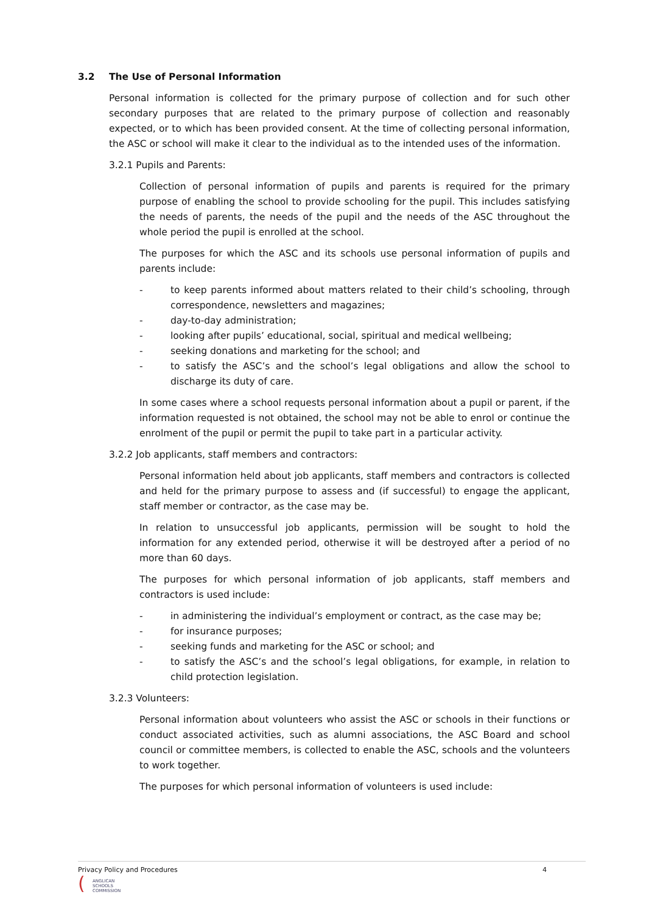3.2 The Use of Personal Information
Personal information is collected for the primary purpose of collection and for such other secondary purposes that are related to the primary purpose of collection and reasonably expected, or to which has been provided consent. At the time of collecting personal information, the ASC or school will make it clear to the individual as to the intended uses of the information.
3.2.1 Pupils and Parents:
Collection of personal information of pupils and parents is required for the primary purpose of enabling the school to provide schooling for the pupil. This includes satisfying the needs of parents, the needs of the pupil and the needs of the ASC throughout the whole period the pupil is enrolled at the school.
The purposes for which the ASC and its schools use personal information of pupils and parents include:
- to keep parents informed about matters related to their child’s schooling, through correspondence, newsletters and magazines;
- day-to-day administration;
- looking after pupils’ educational, social, spiritual and medical wellbeing;
- seeking donations and marketing for the school; and
- to satisfy the ASC’s and the school’s legal obligations and allow the school to discharge its duty of care.
In some cases where a school requests personal information about a pupil or parent, if the information requested is not obtained, the school may not be able to enrol or continue the enrolment of the pupil or permit the pupil to take part in a particular activity.
3.2.2 Job applicants, staff members and contractors:
Personal information held about job applicants, staff members and contractors is collected and held for the primary purpose to assess and (if successful) to engage the applicant, staff member or contractor, as the case may be.
In relation to unsuccessful job applicants, permission will be sought to hold the information for any extended period, otherwise it will be destroyed after a period of no more than 60 days.
The purposes for which personal information of job applicants, staff members and contractors is used include:
- in administering the individual’s employment or contract, as the case may be;
- for insurance purposes;
- seeking funds and marketing for the ASC or school; and
- to satisfy the ASC’s and the school’s legal obligations, for example, in relation to child protection legislation.
3.2.3 Volunteers:
Personal information about volunteers who assist the ASC or schools in their functions or conduct associated activities, such as alumni associations, the ASC Board and school council or committee members, is collected to enable the ASC, schools and the volunteers to work together.
The purposes for which personal information of volunteers is used include:
Privacy Policy and Procedures 4
(
ANGLICAN
SCHOOLS
COMMISSION